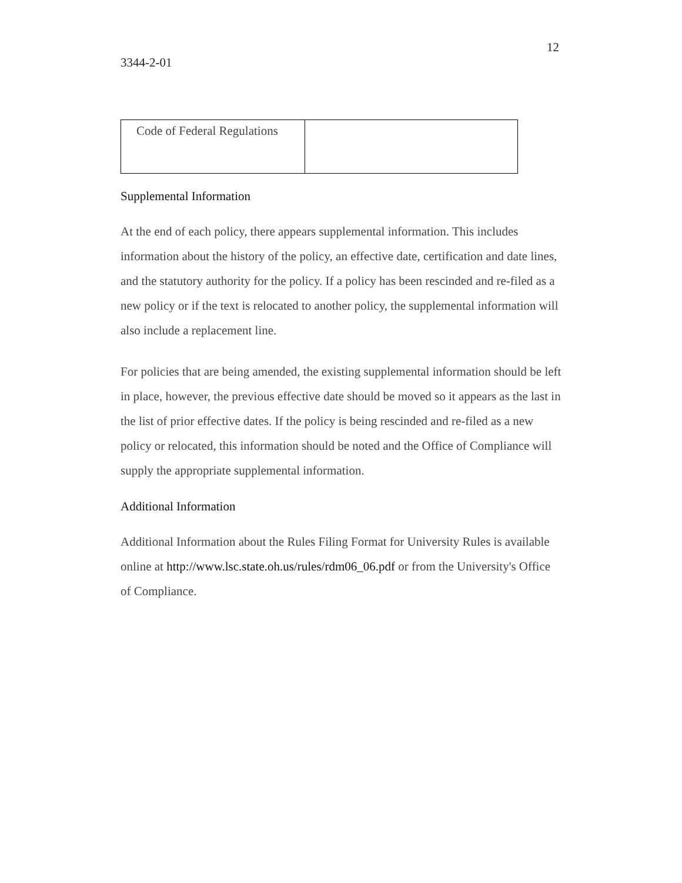12
3344-2-01
| Code of Federal Regulations | |
Supplemental Information
At the end of each policy, there appears supplemental information. This includes information about the history of the policy, an effective date, certification and date lines, and the statutory authority for the policy. If a policy has been rescinded and re-filed as a new policy or if the text is relocated to another policy, the supplemental information will also include a replacement line.
For policies that are being amended, the existing supplemental information should be left in place, however, the previous effective date should be moved so it appears as the last in the list of prior effective dates. If the policy is being rescinded and re-filed as a new policy or relocated, this information should be noted and the Office of Compliance will supply the appropriate supplemental information.
Additional Information
Additional Information about the Rules Filing Format for University Rules is available online at http://www.lsc.state.oh.us/rules/rdm06_06.pdf or from the University's Office of Compliance.